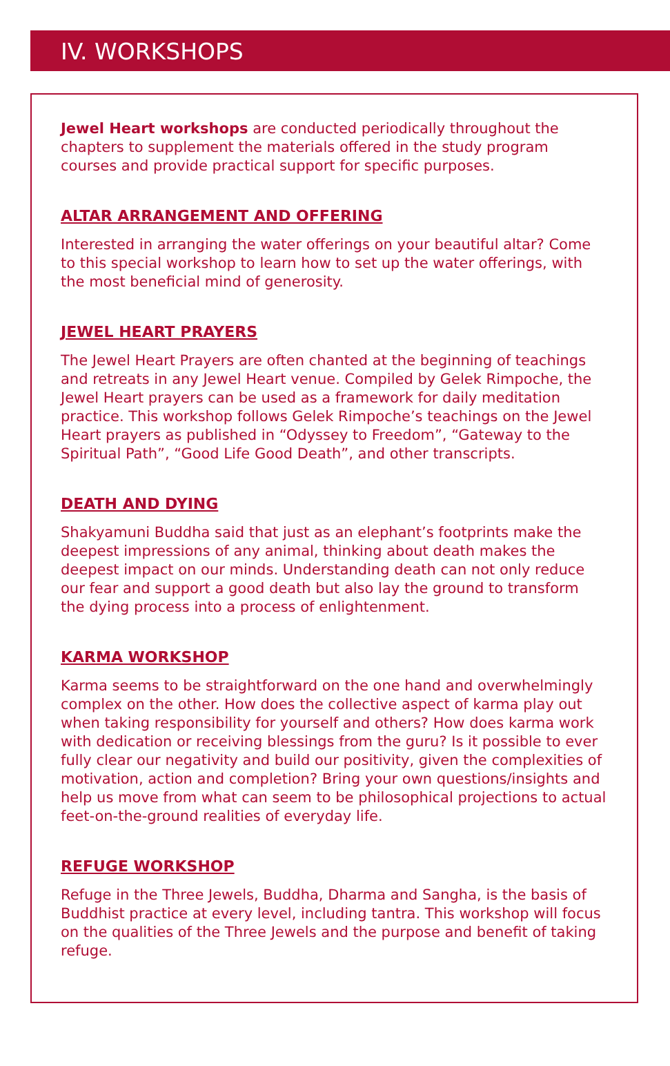IV. WORKSHOPS
Jewel Heart workshops are conducted periodically throughout the chapters to supplement the materials offered in the study program courses and provide practical support for specific purposes.
ALTAR ARRANGEMENT AND OFFERING
Interested in arranging the water offerings on your beautiful altar? Come to this special workshop to learn how to set up the water offerings, with the most beneficial mind of generosity.
JEWEL HEART PRAYERS
The Jewel Heart Prayers are often chanted at the beginning of teachings and retreats in any Jewel Heart venue. Compiled by Gelek Rimpoche, the Jewel Heart prayers can be used as a framework for daily meditation practice. This workshop follows Gelek Rimpoche’s teachings on the Jewel Heart prayers as published in “Odyssey to Freedom”, “Gateway to the Spiritual Path”, “Good Life Good Death”, and other transcripts.
DEATH AND DYING
Shakyamuni Buddha said that just as an elephant’s footprints make the deepest impressions of any animal, thinking about death makes the deepest impact on our minds. Understanding death can not only reduce our fear and support a good death but also lay the ground to transform the dying process into a process of enlightenment.
KARMA WORKSHOP
Karma seems to be straightforward on the one hand and overwhelmingly complex on the other. How does the collective aspect of karma play out when taking responsibility for yourself and others? How does karma work with dedication or receiving blessings from the guru? Is it possible to ever fully clear our negativity and build our positivity, given the complexities of motivation, action and completion? Bring your own questions/insights and help us move from what can seem to be philosophical projections to actual feet-on-the-ground realities of everyday life.
REFUGE WORKSHOP
Refuge in the Three Jewels, Buddha, Dharma and Sangha, is the basis of Buddhist practice at every level, including tantra. This workshop will focus on the qualities of the Three Jewels and the purpose and benefit of taking refuge.